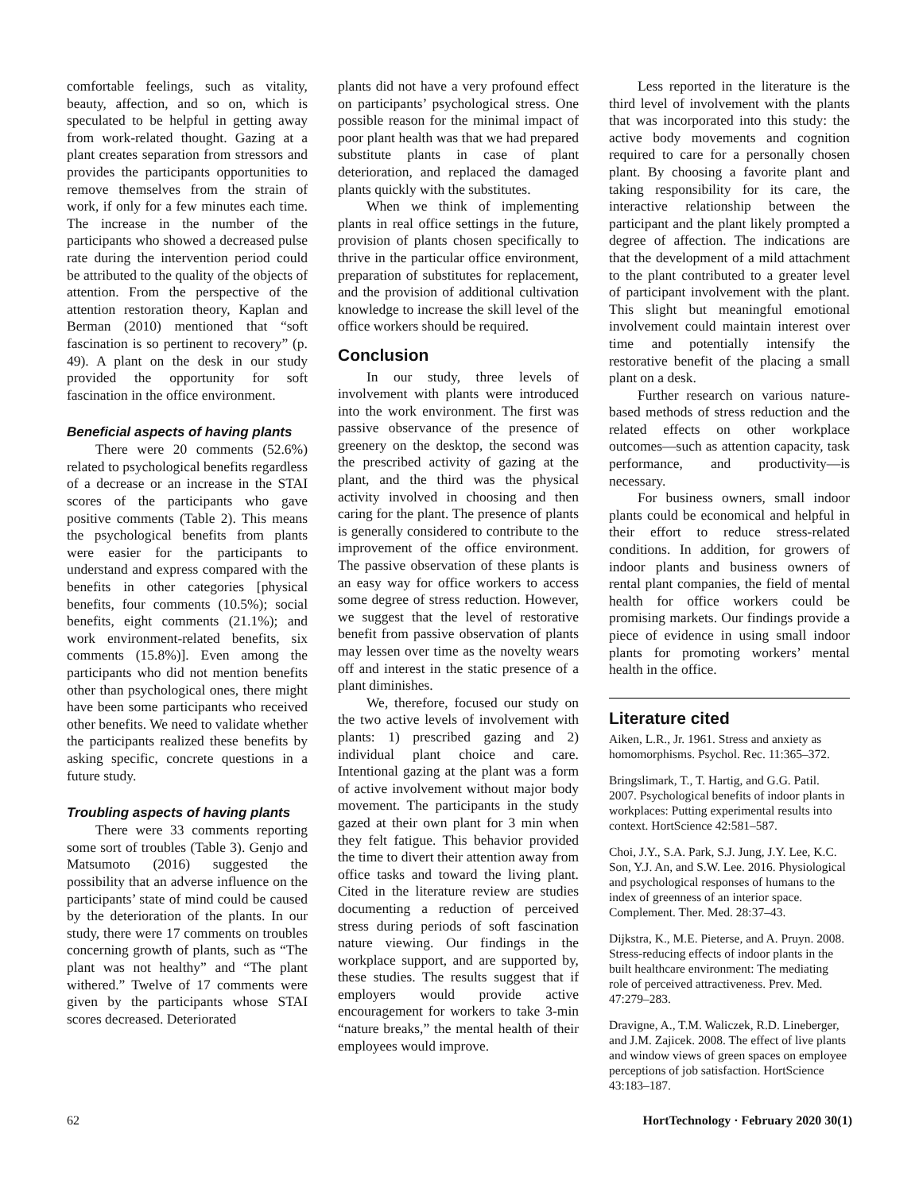comfortable feelings, such as vitality, beauty, affection, and so on, which is speculated to be helpful in getting away from work-related thought. Gazing at a plant creates separation from stressors and provides the participants opportunities to remove themselves from the strain of work, if only for a few minutes each time. The increase in the number of the participants who showed a decreased pulse rate during the intervention period could be attributed to the quality of the objects of attention. From the perspective of the attention restoration theory, Kaplan and Berman (2010) mentioned that “soft fascination is so pertinent to recovery” (p. 49). A plant on the desk in our study provided the opportunity for soft fascination in the office environment.
Beneficial aspects of having plants
There were 20 comments (52.6%) related to psychological benefits regardless of a decrease or an increase in the STAI scores of the participants who gave positive comments (Table 2). This means the psychological benefits from plants were easier for the participants to understand and express compared with the benefits in other categories [physical benefits, four comments (10.5%); social benefits, eight comments (21.1%); and work environment-related benefits, six comments (15.8%)]. Even among the participants who did not mention benefits other than psychological ones, there might have been some participants who received other benefits. We need to validate whether the participants realized these benefits by asking specific, concrete questions in a future study.
Troubling aspects of having plants
There were 33 comments reporting some sort of troubles (Table 3). Genjo and Matsumoto (2016) suggested the possibility that an adverse influence on the participants’ state of mind could be caused by the deterioration of the plants. In our study, there were 17 comments on troubles concerning growth of plants, such as “The plant was not healthy” and “The plant withered.” Twelve of 17 comments were given by the participants whose STAI scores decreased. Deteriorated
plants did not have a very profound effect on participants’ psychological stress. One possible reason for the minimal impact of poor plant health was that we had prepared substitute plants in case of plant deterioration, and replaced the damaged plants quickly with the substitutes.
When we think of implementing plants in real office settings in the future, provision of plants chosen specifically to thrive in the particular office environment, preparation of substitutes for replacement, and the provision of additional cultivation knowledge to increase the skill level of the office workers should be required.
Conclusion
In our study, three levels of involvement with plants were introduced into the work environment. The first was passive observance of the presence of greenery on the desktop, the second was the prescribed activity of gazing at the plant, and the third was the physical activity involved in choosing and then caring for the plant. The presence of plants is generally considered to contribute to the improvement of the office environment. The passive observation of these plants is an easy way for office workers to access some degree of stress reduction. However, we suggest that the level of restorative benefit from passive observation of plants may lessen over time as the novelty wears off and interest in the static presence of a plant diminishes.
We, therefore, focused our study on the two active levels of involvement with plants: 1) prescribed gazing and 2) individual plant choice and care. Intentional gazing at the plant was a form of active involvement without major body movement. The participants in the study gazed at their own plant for 3 min when they felt fatigue. This behavior provided the time to divert their attention away from office tasks and toward the living plant. Cited in the literature review are studies documenting a reduction of perceived stress during periods of soft fascination nature viewing. Our findings in the workplace support, and are supported by, these studies. The results suggest that if employers would provide active encouragement for workers to take 3-min “nature breaks,” the mental health of their employees would improve.
Less reported in the literature is the third level of involvement with the plants that was incorporated into this study: the active body movements and cognition required to care for a personally chosen plant. By choosing a favorite plant and taking responsibility for its care, the interactive relationship between the participant and the plant likely prompted a degree of affection. The indications are that the development of a mild attachment to the plant contributed to a greater level of participant involvement with the plant. This slight but meaningful emotional involvement could maintain interest over time and potentially intensify the restorative benefit of the placing a small plant on a desk.
Further research on various nature-based methods of stress reduction and the related effects on other workplace outcomes—such as attention capacity, task performance, and productivity—is necessary.
For business owners, small indoor plants could be economical and helpful in their effort to reduce stress-related conditions. In addition, for growers of indoor plants and business owners of rental plant companies, the field of mental health for office workers could be promising markets. Our findings provide a piece of evidence in using small indoor plants for promoting workers’ mental health in the office.
Literature cited
Aiken, L.R., Jr. 1961. Stress and anxiety as homomorphisms. Psychol. Rec. 11:365–372.
Bringslimark, T., T. Hartig, and G.G. Patil. 2007. Psychological benefits of indoor plants in workplaces: Putting experimental results into context. HortScience 42:581–587.
Choi, J.Y., S.A. Park, S.J. Jung, J.Y. Lee, K.C. Son, Y.J. An, and S.W. Lee. 2016. Physiological and psychological responses of humans to the index of greenness of an interior space. Complement. Ther. Med. 28:37–43.
Dijkstra, K., M.E. Pieterse, and A. Pruyn. 2008. Stress-reducing effects of indoor plants in the built healthcare environment: The mediating role of perceived attractiveness. Prev. Med. 47:279–283.
Dravigne, A., T.M. Waliczek, R.D. Lineberger, and J.M. Zajicek. 2008. The effect of live plants and window views of green spaces on employee perceptions of job satisfaction. HortScience 43:183–187.
62 HortTechnology · February 2020 30(1)